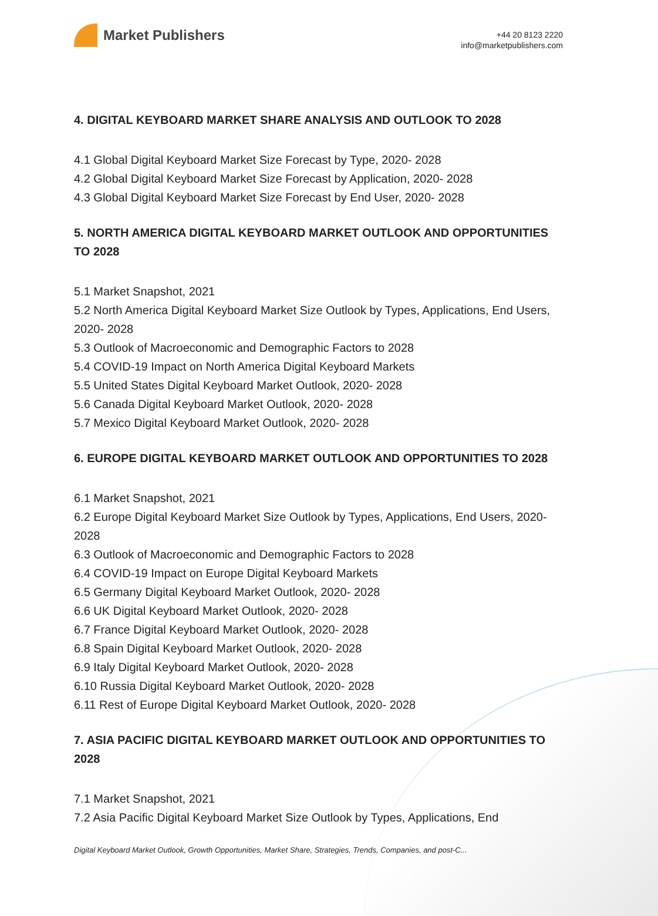Market Publishers
+44 20 8123 2220
info@marketpublishers.com
4. DIGITAL KEYBOARD MARKET SHARE ANALYSIS AND OUTLOOK TO 2028
4.1 Global Digital Keyboard Market Size Forecast by Type, 2020- 2028
4.2 Global Digital Keyboard Market Size Forecast by Application, 2020- 2028
4.3 Global Digital Keyboard Market Size Forecast by End User, 2020- 2028
5. NORTH AMERICA DIGITAL KEYBOARD MARKET OUTLOOK AND OPPORTUNITIES TO 2028
5.1 Market Snapshot, 2021
5.2 North America Digital Keyboard Market Size Outlook by Types, Applications, End Users, 2020- 2028
5.3 Outlook of Macroeconomic and Demographic Factors to 2028
5.4 COVID-19 Impact on North America Digital Keyboard Markets
5.5 United States Digital Keyboard Market Outlook, 2020- 2028
5.6 Canada Digital Keyboard Market Outlook, 2020- 2028
5.7 Mexico Digital Keyboard Market Outlook, 2020- 2028
6. EUROPE DIGITAL KEYBOARD MARKET OUTLOOK AND OPPORTUNITIES TO 2028
6.1 Market Snapshot, 2021
6.2 Europe Digital Keyboard Market Size Outlook by Types, Applications, End Users, 2020- 2028
6.3 Outlook of Macroeconomic and Demographic Factors to 2028
6.4 COVID-19 Impact on Europe Digital Keyboard Markets
6.5 Germany Digital Keyboard Market Outlook, 2020- 2028
6.6 UK Digital Keyboard Market Outlook, 2020- 2028
6.7 France Digital Keyboard Market Outlook, 2020- 2028
6.8 Spain Digital Keyboard Market Outlook, 2020- 2028
6.9 Italy Digital Keyboard Market Outlook, 2020- 2028
6.10 Russia Digital Keyboard Market Outlook, 2020- 2028
6.11 Rest of Europe Digital Keyboard Market Outlook, 2020- 2028
7. ASIA PACIFIC DIGITAL KEYBOARD MARKET OUTLOOK AND OPPORTUNITIES TO 2028
7.1 Market Snapshot, 2021
7.2 Asia Pacific Digital Keyboard Market Size Outlook by Types, Applications, End
Digital Keyboard Market Outlook, Growth Opportunities, Market Share, Strategies, Trends, Companies, and post-C...